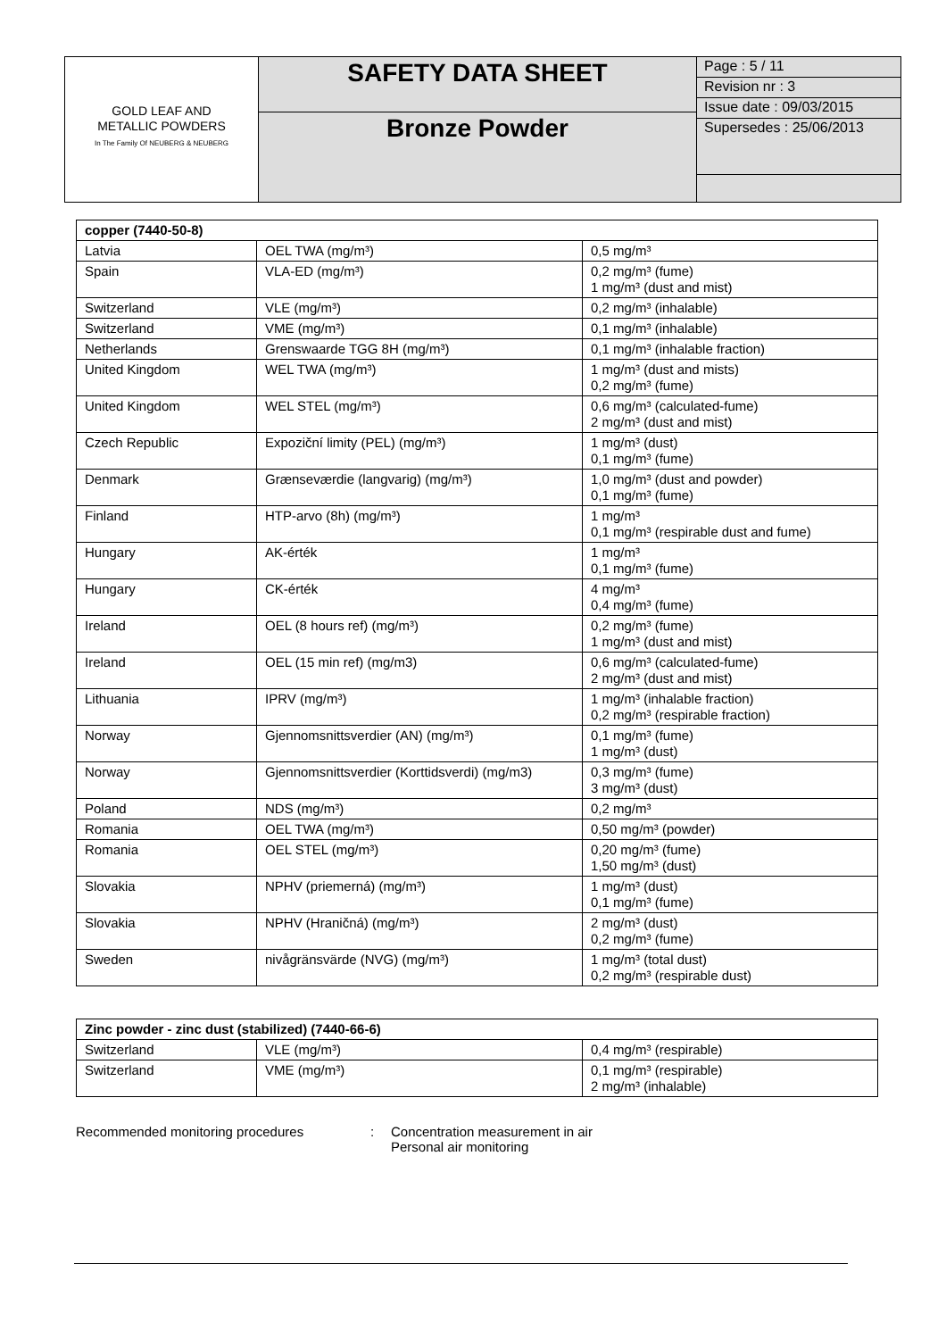GOLD LEAF AND
METALLIC POWDERS
In The Family Of NEUBERG & NEUBERG
SAFETY DATA SHEET
Bronze Powder
Page : 5 / 11
Revision nr : 3
Issue date : 09/03/2015
Supersedes : 25/06/2013
| copper (7440-50-8) | | |
| Latvia | OEL TWA (mg/m³) | 0,5 mg/m³ |
| Spain | VLA-ED (mg/m³) | 0,2 mg/m³ (fume) 1 mg/m³ (dust and mist) |
| Switzerland | VLE (mg/m³) | 0,2 mg/m³ (inhalable) |
| Switzerland | VME (mg/m³) | 0,1 mg/m³ (inhalable) |
| Netherlands | Grenswaarde TGG 8H (mg/m³) | 0,1 mg/m³ (inhalable fraction) |
| United Kingdom | WEL TWA (mg/m³) | 1 mg/m³ (dust and mists) 0,2 mg/m³ (fume) |
| United Kingdom | WEL STEL (mg/m³) | 0,6 mg/m³ (calculated-fume) 2 mg/m³ (dust and mist) |
| Czech Republic | Expoziční limity (PEL) (mg/m³) | 1 mg/m³ (dust) 0,1 mg/m³ (fume) |
| Denmark | Grænseværdie (langvarig) (mg/m³) | 1,0 mg/m³ (dust and powder) 0,1 mg/m³ (fume) |
| Finland | HTP-arvo (8h) (mg/m³) | 1 mg/m³ 0,1 mg/m³ (respirable dust and fume) |
| Hungary | AK-érték | 1 mg/m³ 0,1 mg/m³ (fume) |
| Hungary | CK-érték | 4 mg/m³ 0,4 mg/m³ (fume) |
| Ireland | OEL (8 hours ref) (mg/m³) | 0,2 mg/m³ (fume) 1 mg/m³ (dust and mist) |
| Ireland | OEL (15 min ref) (mg/m3) | 0,6 mg/m³ (calculated-fume) 2 mg/m³ (dust and mist) |
| Lithuania | IPRV (mg/m³) | 1 mg/m³ (inhalable fraction) 0,2 mg/m³ (respirable fraction) |
| Norway | Gjennomsnittsverdier (AN) (mg/m³) | 0,1 mg/m³ (fume) 1 mg/m³ (dust) |
| Norway | Gjennomsnittsverdier (Korttidsverdi) (mg/m3) | 0,3 mg/m³ (fume) 3 mg/m³ (dust) |
| Poland | NDS (mg/m³) | 0,2 mg/m³ |
| Romania | OEL TWA (mg/m³) | 0,50 mg/m³ (powder) |
| Romania | OEL STEL (mg/m³) | 0,20 mg/m³ (fume) 1,50 mg/m³ (dust) |
| Slovakia | NPHV (priemerná) (mg/m³) | 1 mg/m³ (dust) 0,1 mg/m³ (fume) |
| Slovakia | NPHV (Hraničná) (mg/m³) | 2 mg/m³ (dust) 0,2 mg/m³ (fume) |
| Sweden | nivågränsvärde (NVG) (mg/m³) | 1 mg/m³ (total dust) 0,2 mg/m³ (respirable dust) |
| Zinc powder - zinc dust (stabilized) (7440-66-6) | | |
| Switzerland | VLE (mg/m³) | 0,4 mg/m³ (respirable) |
| Switzerland | VME (mg/m³) | 0,1 mg/m³ (respirable) 2 mg/m³ (inhalable) |
Recommended monitoring procedures : Concentration measurement in air
Personal air monitoring